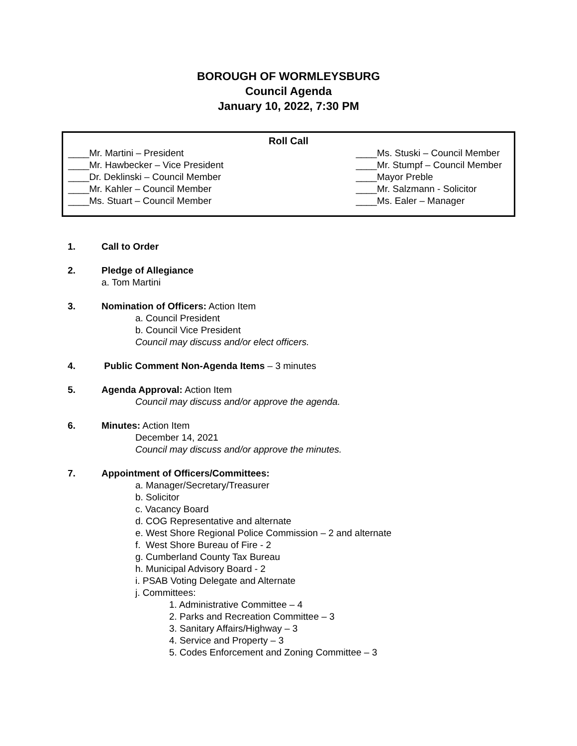BOROUGH OF WORMLEYSBURG
Council Agenda
January 10, 2022, 7:30 PM
Roll Call
____Mr. Martini – President
____Mr. Hawbecker – Vice President
____Dr. Deklinski – Council Member
____Mr. Kahler – Council Member
____Ms. Stuart – Council Member
____Ms. Stuski – Council Member
____Mr. Stumpf – Council Member
____Mayor Preble
____Mr. Salzmann - Solicitor
____Ms. Ealer – Manager
1. Call to Order
2. Pledge of Allegiance
a. Tom Martini
3. Nomination of Officers: Action Item
a. Council President
b. Council Vice President
Council may discuss and/or elect officers.
4. Public Comment Non-Agenda Items – 3 minutes
5. Agenda Approval: Action Item
Council may discuss and/or approve the agenda.
6. Minutes: Action Item
December 14, 2021
Council may discuss and/or approve the minutes.
7. Appointment of Officers/Committees:
a. Manager/Secretary/Treasurer
b. Solicitor
c. Vacancy Board
d. COG Representative and alternate
e. West Shore Regional Police Commission – 2 and alternate
f. West Shore Bureau of Fire - 2
g. Cumberland County Tax Bureau
h. Municipal Advisory Board - 2
i. PSAB Voting Delegate and Alternate
j. Committees:
1. Administrative Committee – 4
2. Parks and Recreation Committee – 3
3. Sanitary Affairs/Highway – 3
4. Service and Property – 3
5. Codes Enforcement and Zoning Committee – 3